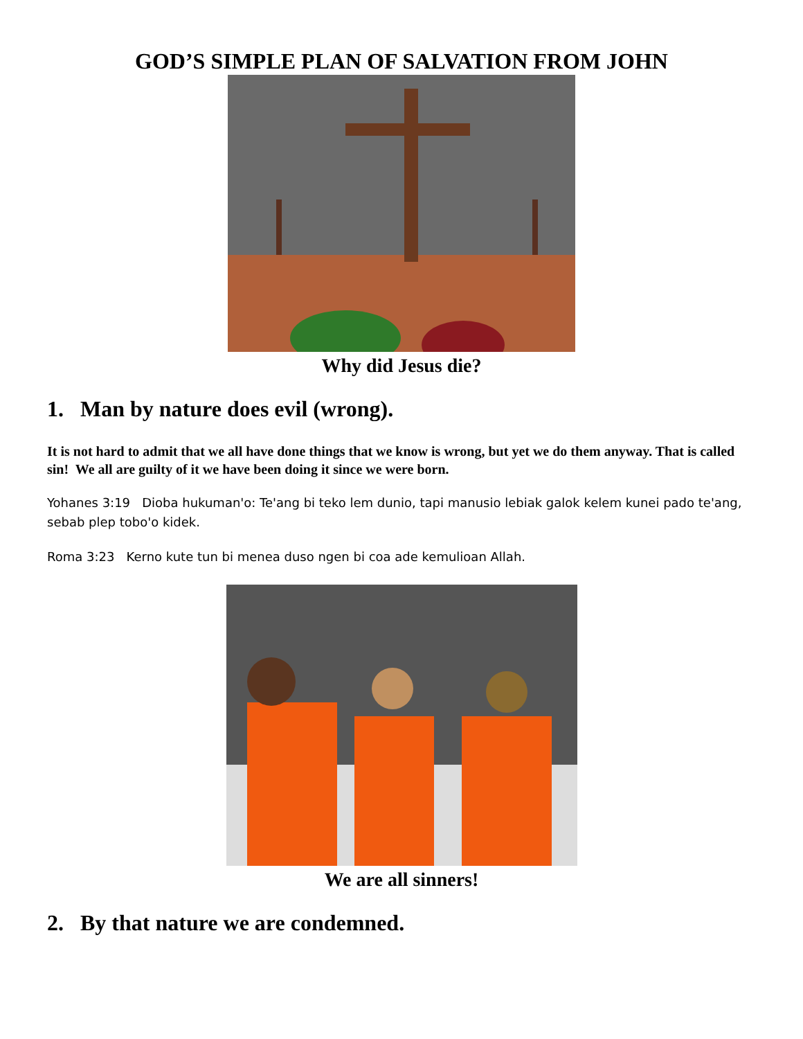GOD’S SIMPLE PLAN OF SALVATION FROM JOHN
Why did Jesus die?
1. Man by nature does evil (wrong).
It is not hard to admit that we all have done things that we know is wrong, but yet we do them anyway. That is called sin! We all are guilty of it we have been doing it since we were born.
Yohanes 3:19 Dioba hukuman'o: Te'ang bi teko lem dunio, tapi manusio lebiak galok kelem kunei pado te'ang, sebab plep tobo'o kidek.
Roma 3:23 Kerno kute tun bi menea duso ngen bi coa ade kemulioan Allah.
We are all sinners!
2. By that nature we are condemned.